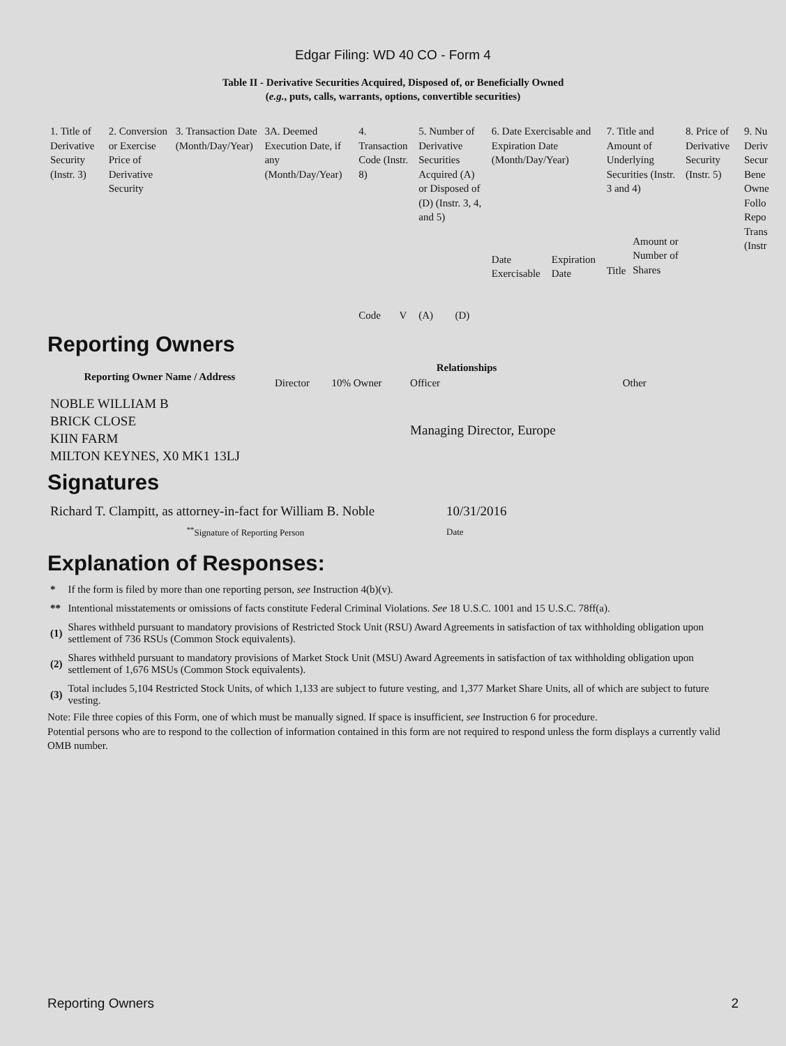Edgar Filing: WD 40 CO - Form 4
Table II - Derivative Securities Acquired, Disposed of, or Beneficially Owned
(e.g., puts, calls, warrants, options, convertible securities)
| 1. Title of Derivative Security (Instr. 3) | 2. Conversion or Exercise Price of Derivative Security | 3. Transaction Date (Month/Day/Year) | 3A. Deemed Execution Date, if any (Month/Day/Year) | 4. Transaction Code (Instr. 8) | | 5. Number of Derivative Securities Acquired (A) or Disposed of (D) (Instr. 3, 4, and 5) | | 6. Date Exercisable and Expiration Date (Month/Day/Year) | | 7. Title and Amount of Underlying Securities (Instr. 3 and 4) | | 8. Price of Derivative Security (Instr. 5) | 9. Nu Deriv Secur Bene Owne Follo Repo Trans (Instr |
| | | | | Code | V | (A) | (D) | Date Exercisable | Expiration Date | Title | Amount or Number of Shares | | |
Reporting Owners
| Reporting Owner Name / Address | Relationships | | | |
| --- | --- | --- | --- | --- |
| | Director | 10% Owner | Officer | Other |
| NOBLE WILLIAM B BRICK CLOSE KIIN FARM MILTON KEYNES, X0 MK1 13LJ | | | Managing Director, Europe | |
Signatures
| Richard T. Clampitt, as attorney-in-fact for William B. Noble | 10/31/2016 |
| <sup>**</sup> Signature of Reporting Person | Date |
Explanation of Responses:
| * | If the form is filed by more than one reporting person, see Instruction 4(b)(v). |
| ** | Intentional misstatements or omissions of facts constitute Federal Criminal Violations. See 18 U.S.C. 1001 and 15 U.S.C. 78ff(a). |
| (1) | Shares withheld pursuant to mandatory provisions of Restricted Stock Unit (RSU) Award Agreements in satisfaction of tax withholding obligation upon settlement of 736 RSUs (Common Stock equivalents). |
| (2) | Shares withheld pursuant to mandatory provisions of Market Stock Unit (MSU) Award Agreements in satisfaction of tax withholding obligation upon settlement of 1,676 MSUs (Common Stock equivalents). |
| (3) | Total includes 5,104 Restricted Stock Units, of which 1,133 are subject to future vesting, and 1,377 Market Share Units, all of which are subject to future vesting. |
Note: File three copies of this Form, one of which must be manually signed. If space is insufficient, see Instruction 6 for procedure.
Potential persons who are to respond to the collection of information contained in this form are not required to respond unless the form displays a currently valid OMB number.
Reporting Owners 2